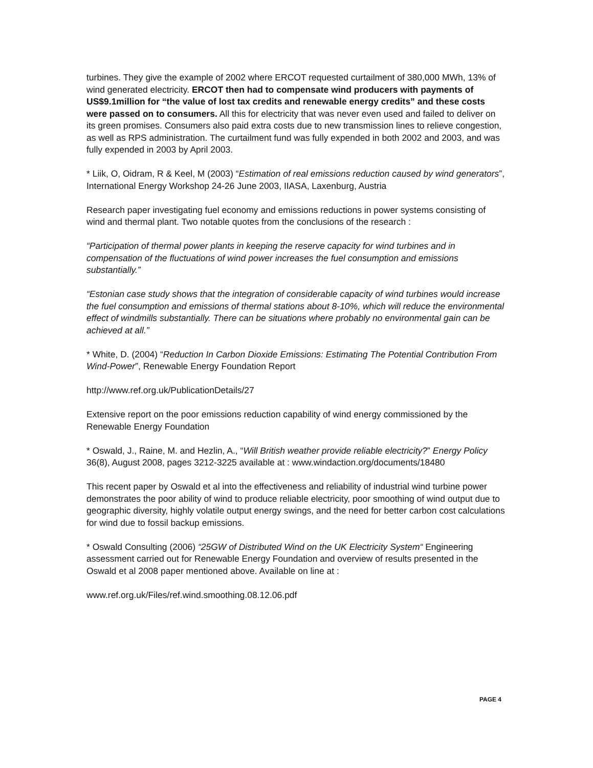turbines. They give the example of 2002 where ERCOT requested curtailment of 380,000 MWh, 13% of wind generated electricity. ERCOT then had to compensate wind producers with payments of US$9.1million for “the value of lost tax credits and renewable energy credits” and these costs were passed on to consumers. All this for electricity that was never even used and failed to deliver on its green promises. Consumers also paid extra costs due to new transmission lines to relieve congestion, as well as RPS administration. The curtailment fund was fully expended in both 2002 and 2003, and was fully expended in 2003 by April 2003.
* Liik, O, Oidram, R & Keel, M (2003) “Estimation of real emissions reduction caused by wind generators”, International Energy Workshop 24-26 June 2003, IIASA, Laxenburg, Austria
Research paper investigating fuel economy and emissions reductions in power systems consisting of wind and thermal plant. Two notable quotes from the conclusions of the research :
“Participation of thermal power plants in keeping the reserve capacity for wind turbines and in compensation of the fluctuations of wind power increases the fuel consumption and emissions substantially.”
“Estonian case study shows that the integration of considerable capacity of wind turbines would increase the fuel consumption and emissions of thermal stations about 8-10%, which will reduce the environmental effect of windmills substantially. There can be situations where probably no environmental gain can be achieved at all.”
* White, D. (2004) “Reduction In Carbon Dioxide Emissions: Estimating The Potential Contribution From Wind-Power”, Renewable Energy Foundation Report
http://www.ref.org.uk/PublicationDetails/27
Extensive report on the poor emissions reduction capability of wind energy commissioned by the Renewable Energy Foundation
* Oswald, J., Raine, M. and Hezlin, A., “Will British weather provide reliable electricity?” Energy Policy 36(8), August 2008, pages 3212-3225 available at : www.windaction.org/documents/18480
This recent paper by Oswald et al into the effectiveness and reliability of industrial wind turbine power demonstrates the poor ability of wind to produce reliable electricity, poor smoothing of wind output due to geographic diversity, highly volatile output energy swings, and the need for better carbon cost calculations for wind due to fossil backup emissions.
* Oswald Consulting (2006) “25GW of Distributed Wind on the UK Electricity System“ Engineering assessment carried out for Renewable Energy Foundation and overview of results presented in the Oswald et al 2008 paper mentioned above. Available on line at :
www.ref.org.uk/Files/ref.wind.smoothing.08.12.06.pdf
PAGE 4